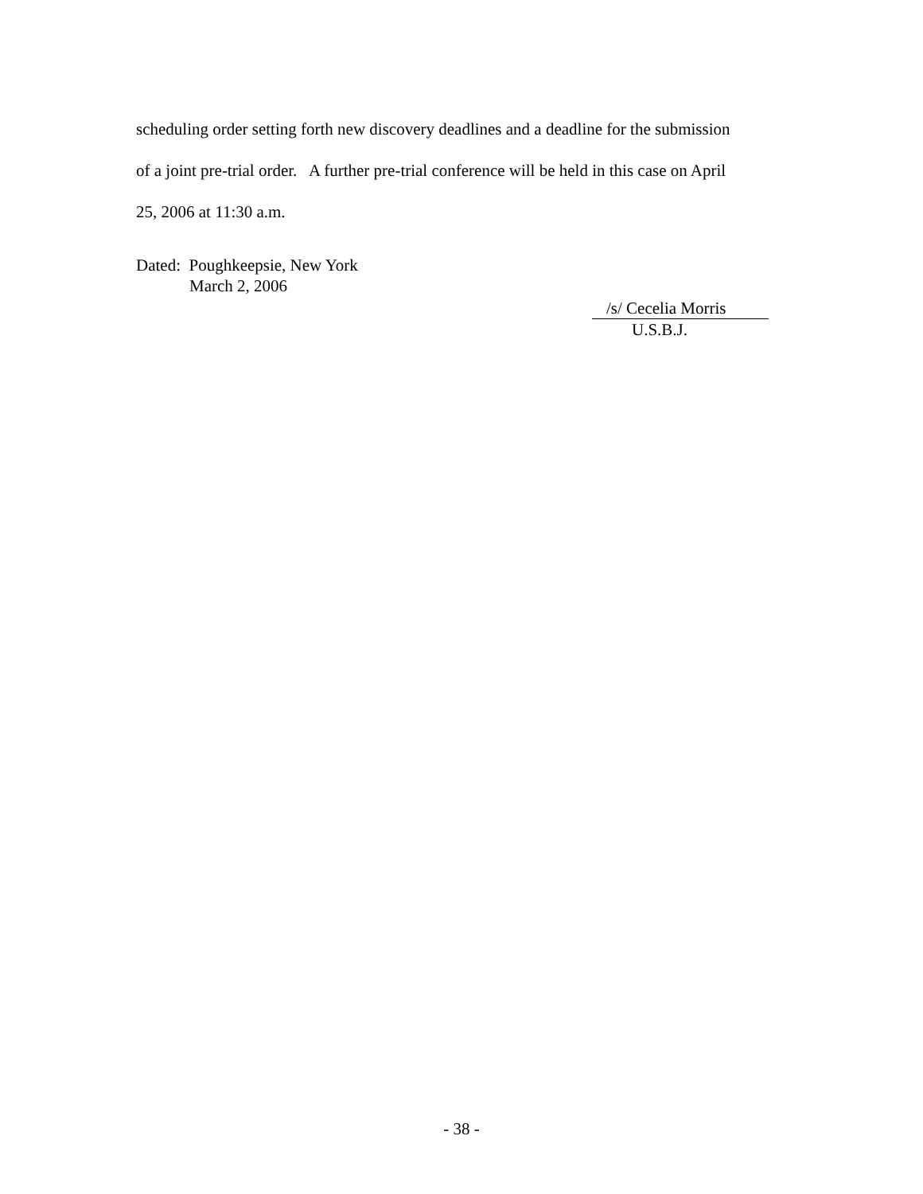scheduling order setting forth new discovery deadlines and a deadline for the submission
of a joint pre-trial order. A further pre-trial conference will be held in this case on April
25, 2006 at 11:30 a.m.
Dated: Poughkeepsie, New York
March 2, 2006
/s/ Cecelia Morris
U.S.B.J.
- 38 -